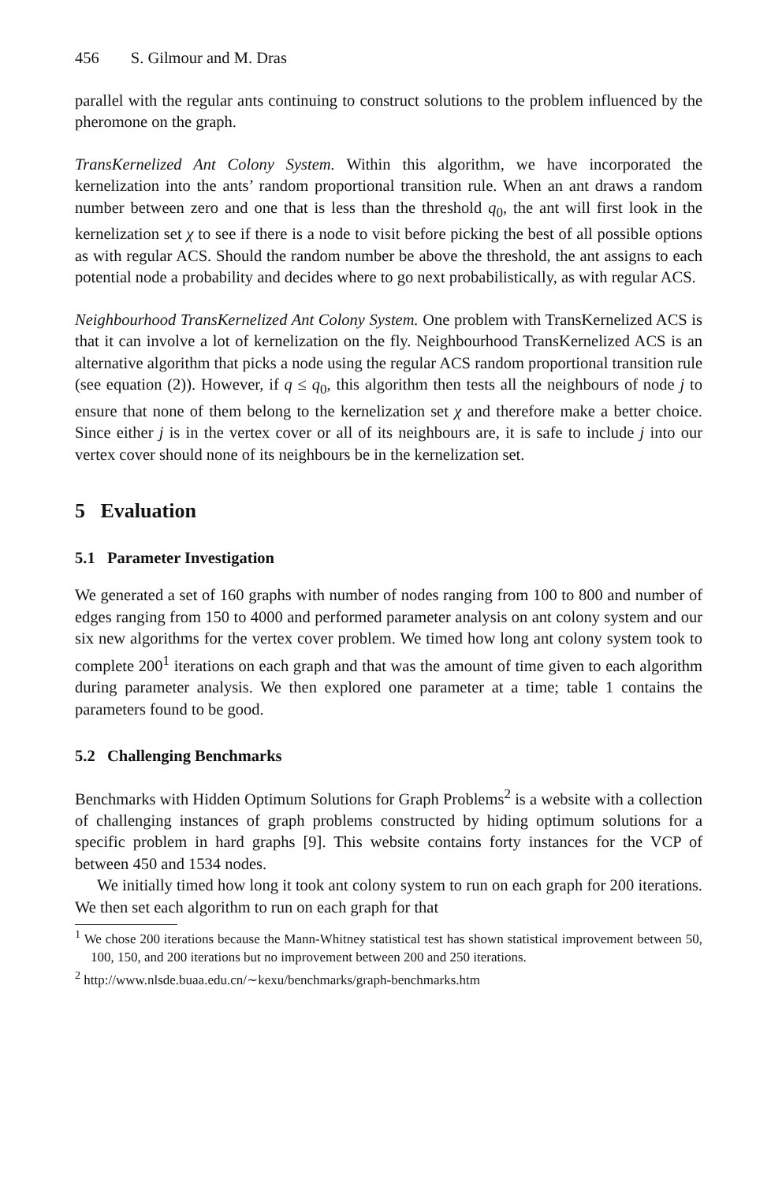456 S. Gilmour and M. Dras
parallel with the regular ants continuing to construct solutions to the problem influenced by the pheromone on the graph.
TransKernelized Ant Colony System. Within this algorithm, we have incorporated the kernelization into the ants’ random proportional transition rule. When an ant draws a random number between zero and one that is less than the threshold q<sub>0</sub>, the ant will first look in the kernelization set χ to see if there is a node to visit before picking the best of all possible options as with regular ACS. Should the random number be above the threshold, the ant assigns to each potential node a probability and decides where to go next probabilistically, as with regular ACS.
Neighbourhood TransKernelized Ant Colony System. One problem with TransKernelized ACS is that it can involve a lot of kernelization on the fly. Neighbourhood TransKernelized ACS is an alternative algorithm that picks a node using the regular ACS random proportional transition rule (see equation (2)). However, if q ≤ q<sub>0</sub>, this algorithm then tests all the neighbours of node j to ensure that none of them belong to the kernelization set χ and therefore make a better choice. Since either j is in the vertex cover or all of its neighbours are, it is safe to include j into our vertex cover should none of its neighbours be in the kernelization set.
5 Evaluation
5.1 Parameter Investigation
We generated a set of 160 graphs with number of nodes ranging from 100 to 800 and number of edges ranging from 150 to 4000 and performed parameter analysis on ant colony system and our six new algorithms for the vertex cover problem. We timed how long ant colony system took to complete 200<sup>1</sup> iterations on each graph and that was the amount of time given to each algorithm during parameter analysis. We then explored one parameter at a time; table 1 contains the parameters found to be good.
5.2 Challenging Benchmarks
Benchmarks with Hidden Optimum Solutions for Graph Problems<sup>2</sup> is a website with a collection of challenging instances of graph problems constructed by hiding optimum solutions for a specific problem in hard graphs [9]. This website contains forty instances for the VCP of between 450 and 1534 nodes.
We initially timed how long it took ant colony system to run on each graph for 200 iterations. We then set each algorithm to run on each graph for that
<sup>1</sup> We chose 200 iterations because the Mann-Whitney statistical test has shown statistical improvement between 50, 100, 150, and 200 iterations but no improvement between 200 and 250 iterations.
<sup>2</sup> http://www.nlsde.buaa.edu.cn/∼kexu/benchmarks/graph-benchmarks.htm